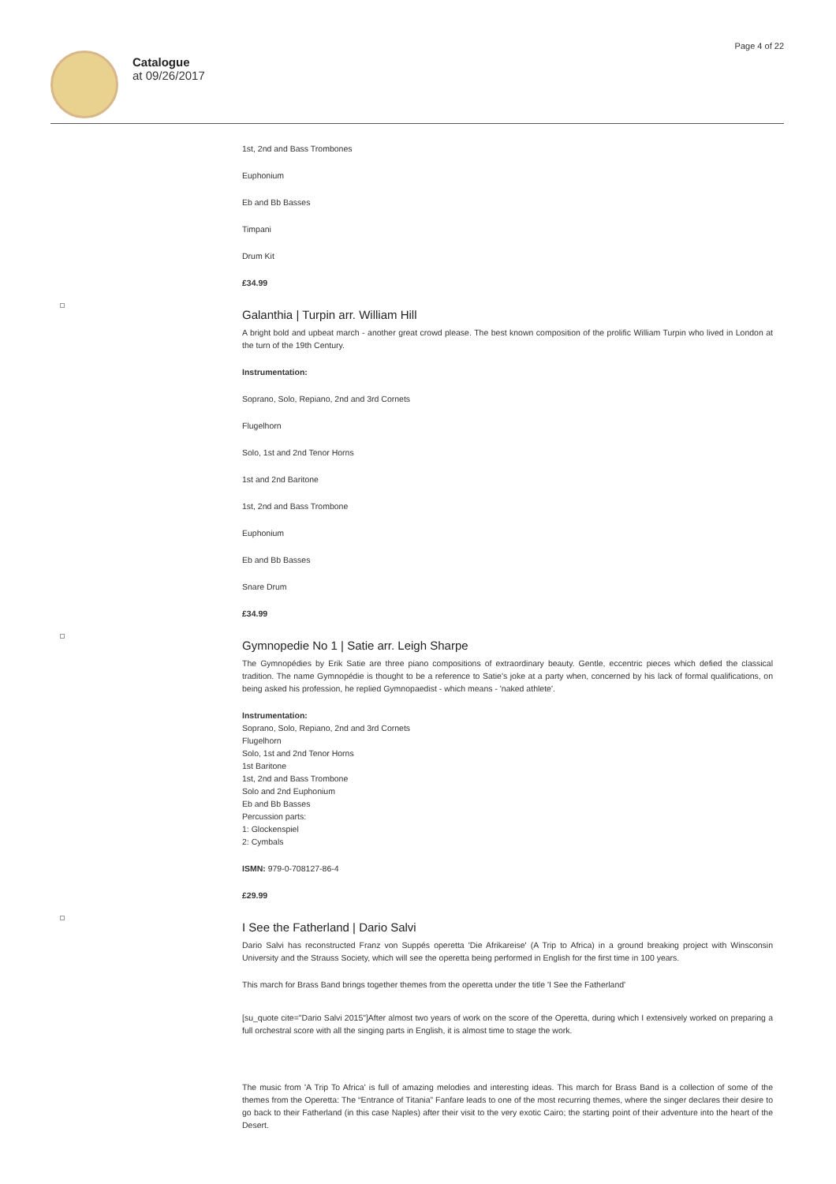Catalogue
at 09/26/2017
Page 4 of 22
1st, 2nd and Bass Trombones
Euphonium
Eb and Bb Basses
Timpani
Drum Kit
£34.99
Galanthia | Turpin arr. William Hill
A bright bold and upbeat march - another great crowd please. The best known composition of the prolific William Turpin who lived in London at the turn of the 19th Century.
Instrumentation:
Soprano, Solo, Repiano, 2nd and 3rd Cornets
Flugelhorn
Solo, 1st and 2nd Tenor Horns
1st and 2nd Baritone
1st, 2nd and Bass Trombone
Euphonium
Eb and Bb Basses
Snare Drum
£34.99
Gymnopedie No 1 | Satie arr. Leigh Sharpe
The Gymnopédies by Erik Satie are three piano compositions of extraordinary beauty. Gentle, eccentric pieces which defied the classical tradition. The name Gymnopédie is thought to be a reference to Satie's joke at a party when, concerned by his lack of formal qualifications, on being asked his profession, he replied Gymnopaedist - which means - 'naked athlete'.
Instrumentation:
Soprano, Solo, Repiano, 2nd and 3rd Cornets
Flugelhorn
Solo, 1st and 2nd Tenor Horns
1st Baritone
1st, 2nd and Bass Trombone
Solo and 2nd Euphonium
Eb and Bb Basses
Percussion parts:
1: Glockenspiel
2: Cymbals
ISMN: 979-0-708127-86-4
£29.99
I See the Fatherland | Dario Salvi
Dario Salvi has reconstructed Franz von Suppés operetta 'Die Afrikareise' (A Trip to Africa) in a ground breaking project with Winsconsin University and the Strauss Society, which will see the operetta being performed in English for the first time in 100 years.
This march for Brass Band brings together themes from the operetta under the title 'I See the Fatherland'
[su_quote cite="Dario Salvi 2015"]After almost two years of work on the score of the Operetta, during which I extensively worked on preparing a full orchestral score with all the singing parts in English, it is almost time to stage the work.
The music from 'A Trip To Africa' is full of amazing melodies and interesting ideas. This march for Brass Band is a collection of some of the themes from the Operetta: The “Entrance of Titania” Fanfare leads to one of the most recurring themes, where the singer declares their desire to go back to their Fatherland (in this case Naples) after their visit to the very exotic Cairo; the starting point of their adventure into the heart of the Desert.